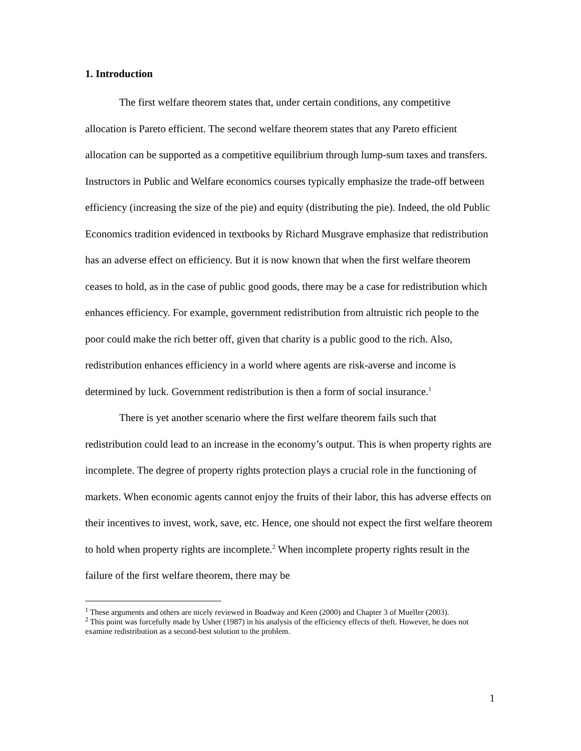1. Introduction
The first welfare theorem states that, under certain conditions, any competitive allocation is Pareto efficient. The second welfare theorem states that any Pareto efficient allocation can be supported as a competitive equilibrium through lump-sum taxes and transfers. Instructors in Public and Welfare economics courses typically emphasize the trade-off between efficiency (increasing the size of the pie) and equity (distributing the pie). Indeed, the old Public Economics tradition evidenced in textbooks by Richard Musgrave emphasize that redistribution has an adverse effect on efficiency. But it is now known that when the first welfare theorem ceases to hold, as in the case of public good goods, there may be a case for redistribution which enhances efficiency. For example, government redistribution from altruistic rich people to the poor could make the rich better off, given that charity is a public good to the rich. Also, redistribution enhances efficiency in a world where agents are risk-averse and income is determined by luck. Government redistribution is then a form of social insurance.<sup>1</sup>
There is yet another scenario where the first welfare theorem fails such that redistribution could lead to an increase in the economy’s output. This is when property rights are incomplete. The degree of property rights protection plays a crucial role in the functioning of markets. When economic agents cannot enjoy the fruits of their labor, this has adverse effects on their incentives to invest, work, save, etc. Hence, one should not expect the first welfare theorem to hold when property rights are incomplete.<sup>2</sup> When incomplete property rights result in the failure of the first welfare theorem, there may be
<sup>1</sup> These arguments and others are nicely reviewed in Boadway and Keen (2000) and Chapter 3 of Mueller (2003).
<sup>2</sup> This point was forcefully made by Usher (1987) in his analysis of the efficiency effects of theft. However, he does not examine redistribution as a second-best solution to the problem.
1